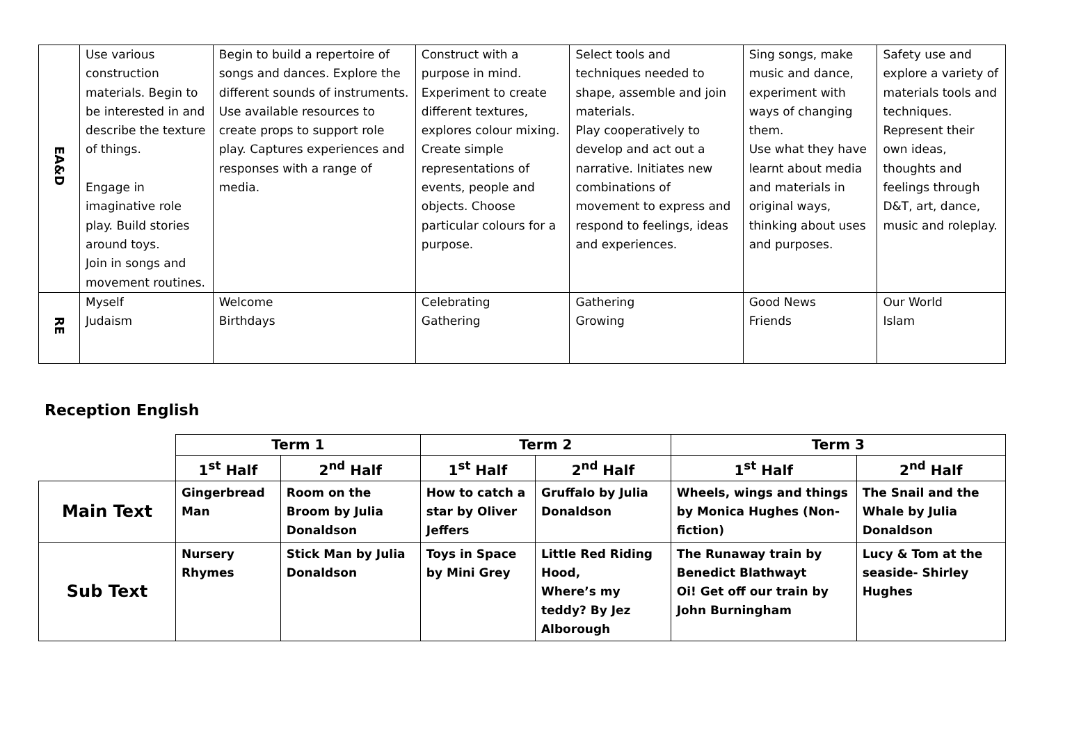| EA&D | Use various construction materials. Begin to be interested in and describe the texture of things. Engage in imaginative role play. Build stories around toys. Join in songs and movement routines. | Begin to build a repertoire of songs and dances. Explore the different sounds of instruments. Use available resources to create props to support role play. Captures experiences and responses with a range of media. | Construct with a purpose in mind. Experiment to create different textures, explores colour mixing. Create simple representations of events, people and objects. Choose particular colours for a purpose. | Select tools and techniques needed to shape, assemble and join materials. Play cooperatively to develop and act out a narrative. Initiates new combinations of movement to express and respond to feelings, ideas and experiences. | Sing songs, make music and dance, experiment with ways of changing them. Use what they have learnt about media and materials in original ways, thinking about uses and purposes. | Safety use and explore a variety of materials tools and techniques. Represent their own ideas, thoughts and feelings through D&T, art, dance, music and roleplay. |
| RE | Myself Judaism | Welcome Birthdays | Celebrating Gathering | Gathering Growing | Good News Friends | Our World Islam |
Reception English
| | Term 1 | | Term 2 | | Term 3 | |
| | 1<sup>st</sup> Half | 2<sup>nd</sup> Half | 1<sup>st</sup> Half | 2<sup>nd</sup> Half | 1<sup>st</sup> Half | 2<sup>nd</sup> Half |
| Main Text | Gingerbread Man | Room on the Broom by Julia Donaldson | How to catch a star by Oliver Jeffers | Gruffalo by Julia Donaldson | Wheels, wings and things by Monica Hughes (Non-fiction) | The Snail and the Whale by Julia Donaldson |
| Sub Text | Nursery Rhymes | Stick Man by Julia Donaldson | Toys in Space by Mini Grey | Little Red Riding Hood, Where’s my teddy? By Jez Alborough | The Runaway train by Benedict Blathwayt Oi! Get off our train by John Burningham | Lucy & Tom at the seaside- Shirley Hughes |